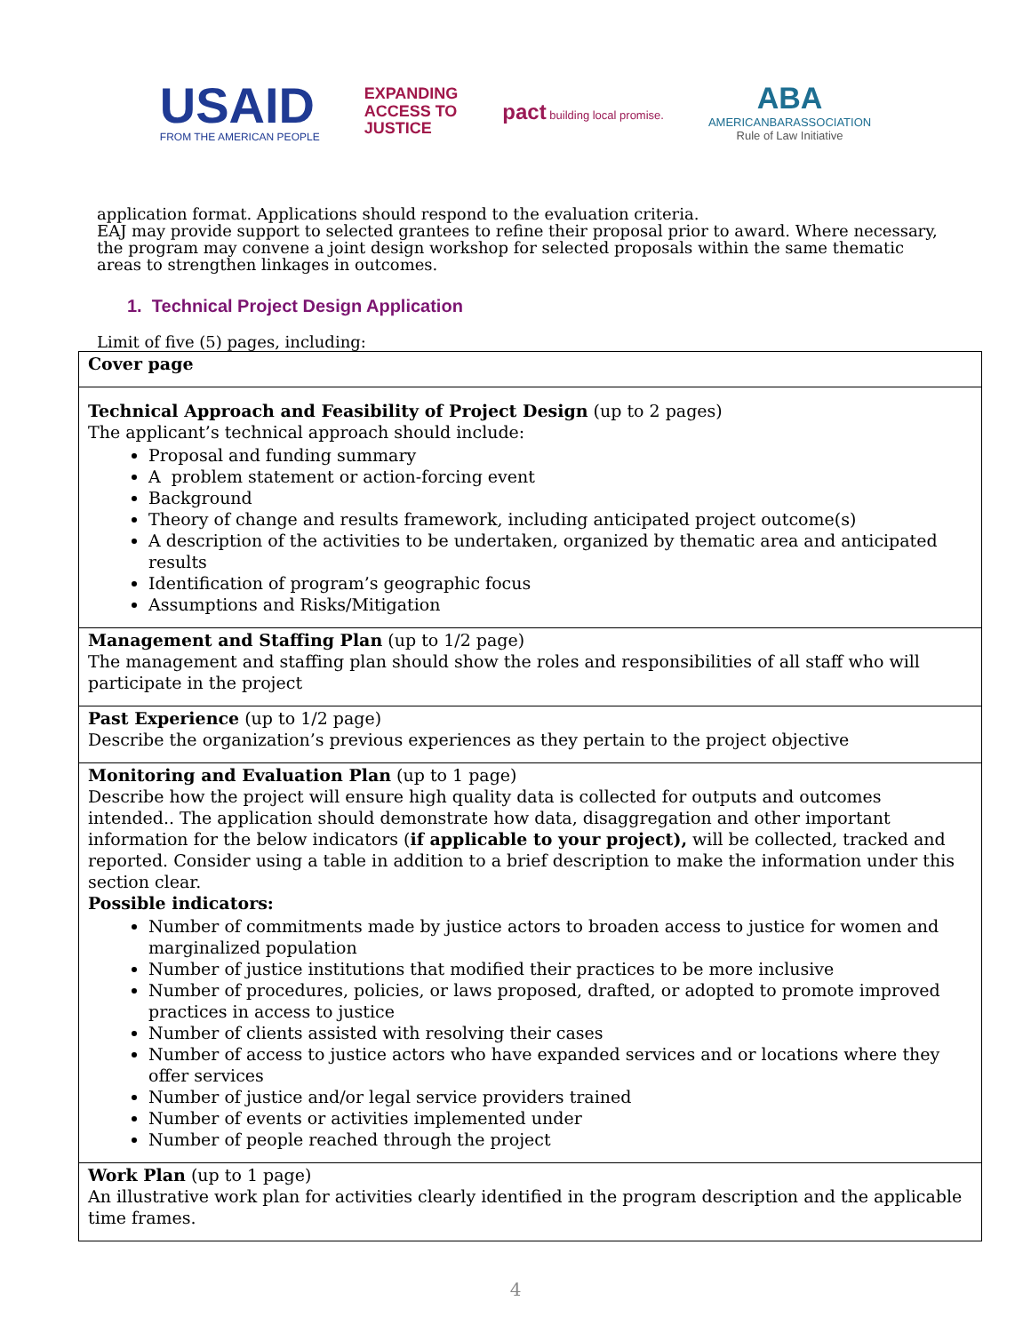USAID
FROM THE AMERICAN PEOPLE
EXPANDING
ACCESS TO
JUSTICE
pact building local promise.
ABA
AMERICANBARASSOCIATION
Rule of Law Initiative
application format. Applications should respond to the evaluation criteria.
EAJ may provide support to selected grantees to refine their proposal prior to award. Where necessary, the program may convene a joint design workshop for selected proposals within the same thematic areas to strengthen linkages in outcomes.
1. Technical Project Design Application
Limit of five (5) pages, including:
| Cover page |
| Technical Approach and Feasibility of Project Design (up to 2 pages) The applicant’s technical approach should include: Proposal and funding summary A problem statement or action-forcing event Background Theory of change and results framework, including anticipated project outcome(s) A description of the activities to be undertaken, organized by thematic area and anticipated results Identification of program’s geographic focus Assumptions and Risks/Mitigation |
| Management and Staffing Plan (up to 1/2 page) The management and staffing plan should show the roles and responsibilities of all staff who will participate in the project |
| Past Experience (up to 1/2 page) Describe the organization’s previous experiences as they pertain to the project objective |
| Monitoring and Evaluation Plan (up to 1 page) Describe how the project will ensure high quality data is collected for outputs and outcomes intended.. The application should demonstrate how data, disaggregation and other important information for the below indicators ( if applicable to your project), will be collected, tracked and reported. Consider using a table in addition to a brief description to make the information under this section clear. Possible indicators: Number of commitments made by justice actors to broaden access to justice for women and marginalized population Number of justice institutions that modified their practices to be more inclusive Number of procedures, policies, or laws proposed, drafted, or adopted to promote improved practices in access to justice Number of clients assisted with resolving their cases Number of access to justice actors who have expanded services and or locations where they offer services Number of justice and/or legal service providers trained Number of events or activities implemented under Number of people reached through the project |
| Work Plan (up to 1 page) An illustrative work plan for activities clearly identified in the program description and the applicable time frames. |
4